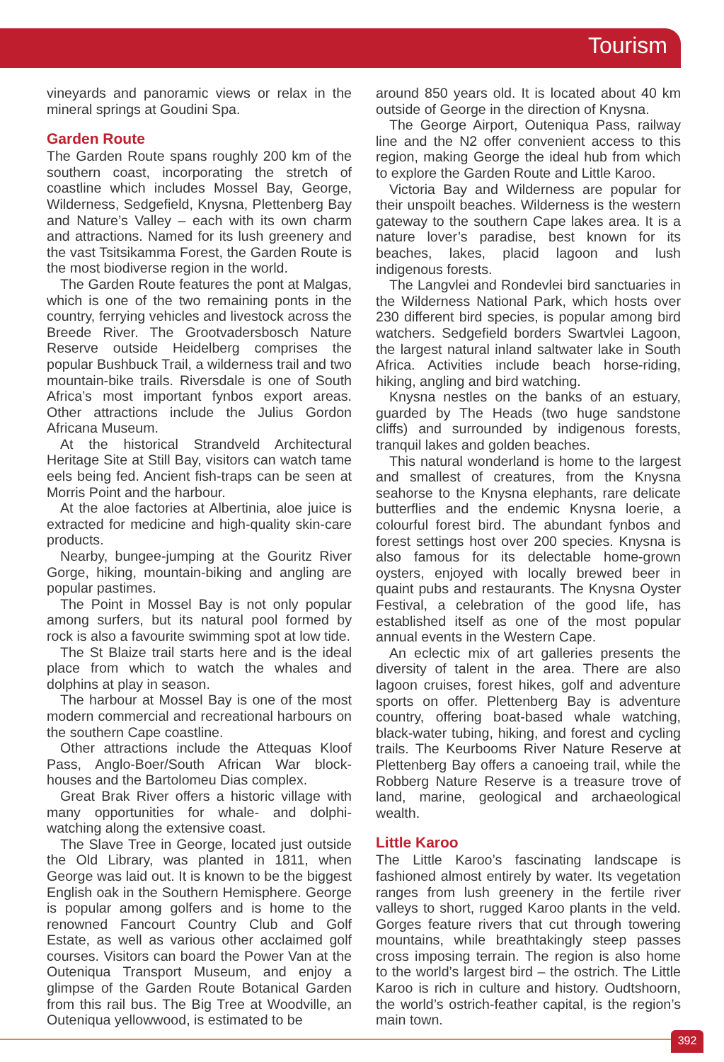Tourism
vineyards and panoramic views or relax in the mineral springs at Goudini Spa.
Garden Route
The Garden Route spans roughly 200 km of the southern coast, incorporating the stretch of coastline which includes Mossel Bay, George, Wilderness, Sedgefield, Knysna, Plettenberg Bay and Nature’s Valley – each with its own charm and attractions. Named for its lush greenery and the vast Tsitsikamma Forest, the Garden Route is the most biodiverse region in the world.
The Garden Route features the pont at Malgas, which is one of the two remaining ponts in the country, ferrying vehicles and livestock across the Breede River. The Grootvadersbosch Nature Reserve outside Heidelberg comprises the popular Bushbuck Trail, a wilderness trail and two mountain-bike trails. Riversdale is one of South Africa’s most important fynbos export areas. Other attractions include the Julius Gordon Africana Museum.
At the historical Strandveld Architectural Heritage Site at Still Bay, visitors can watch tame eels being fed. Ancient fish-traps can be seen at Morris Point and the harbour.
At the aloe factories at Albertinia, aloe juice is extracted for medicine and high-quality skin-care products.
Nearby, bungee-jumping at the Gouritz River Gorge, hiking, mountain-biking and angling are popular pastimes.
The Point in Mossel Bay is not only popular among surfers, but its natural pool formed by rock is also a favourite swimming spot at low tide.
The St Blaize trail starts here and is the ideal place from which to watch the whales and dolphins at play in season.
The harbour at Mossel Bay is one of the most modern commercial and recreational harbours on the southern Cape coastline.
Other attractions include the Attequas Kloof Pass, Anglo-Boer/South African War block-houses and the Bartolomeu Dias complex.
Great Brak River offers a historic village with many opportunities for whale- and dolphi-watching along the extensive coast.
The Slave Tree in George, located just outside the Old Library, was planted in 1811, when George was laid out. It is known to be the biggest English oak in the Southern Hemisphere. George is popular among golfers and is home to the renowned Fancourt Country Club and Golf Estate, as well as various other acclaimed golf courses. Visitors can board the Power Van at the Outeniqua Transport Museum, and enjoy a glimpse of the Garden Route Botanical Garden from this rail bus. The Big Tree at Woodville, an Outeniqua yellowwood, is estimated to be
around 850 years old. It is located about 40 km outside of George in the direction of Knysna.
The George Airport, Outeniqua Pass, railway line and the N2 offer convenient access to this region, making George the ideal hub from which to explore the Garden Route and Little Karoo.
Victoria Bay and Wilderness are popular for their unspoilt beaches. Wilderness is the western gateway to the southern Cape lakes area. It is a nature lover’s paradise, best known for its beaches, lakes, placid lagoon and lush indigenous forests.
The Langvlei and Rondevlei bird sanctuaries in the Wilderness National Park, which hosts over 230 different bird species, is popular among bird watchers. Sedgefield borders Swartvlei Lagoon, the largest natural inland saltwater lake in South Africa. Activities include beach horse-riding, hiking, angling and bird watching.
Knysna nestles on the banks of an estuary, guarded by The Heads (two huge sandstone cliffs) and surrounded by indigenous forests, tranquil lakes and golden beaches.
This natural wonderland is home to the largest and smallest of creatures, from the Knysna seahorse to the Knysna elephants, rare delicate butterflies and the endemic Knysna loerie, a colourful forest bird. The abundant fynbos and forest settings host over 200 species. Knysna is also famous for its delectable home-grown oysters, enjoyed with locally brewed beer in quaint pubs and restaurants. The Knysna Oyster Festival, a celebration of the good life, has established itself as one of the most popular annual events in the Western Cape.
An eclectic mix of art galleries presents the diversity of talent in the area. There are also lagoon cruises, forest hikes, golf and adventure sports on offer. Plettenberg Bay is adventure country, offering boat-based whale watching, black-water tubing, hiking, and forest and cycling trails. The Keurbooms River Nature Reserve at Plettenberg Bay offers a canoeing trail, while the Robberg Nature Reserve is a treasure trove of land, marine, geological and archaeological wealth.
Little Karoo
The Little Karoo’s fascinating landscape is fashioned almost entirely by water. Its vegetation ranges from lush greenery in the fertile river valleys to short, rugged Karoo plants in the veld. Gorges feature rivers that cut through towering mountains, while breathtakingly steep passes cross imposing terrain. The region is also home to the world’s largest bird – the ostrich. The Little Karoo is rich in culture and history. Oudtshoorn, the world’s ostrich-feather capital, is the region’s main town.
392